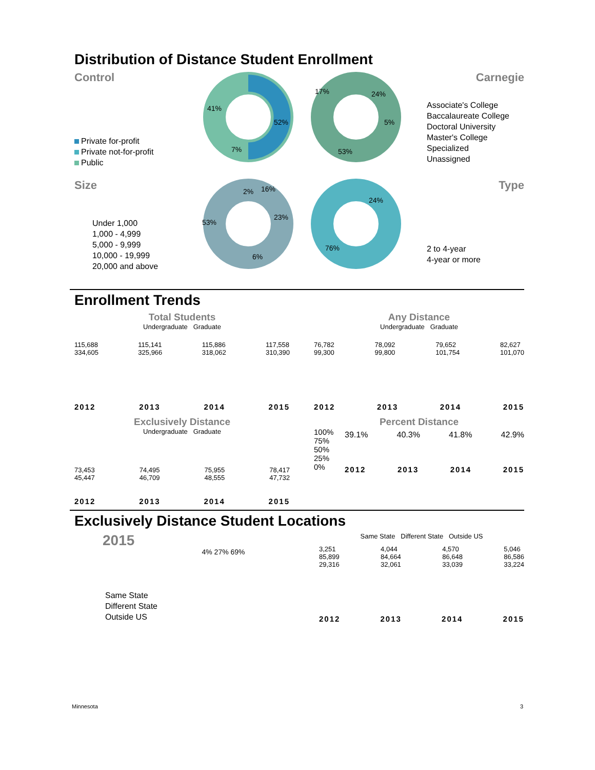Distribution of Distance Student Enrollment
Control
Private for-profit
Private not-for-profit
Public
41%
52%
7%
17%
24%
5%
53%
Carnegie
Associate's College
Baccalaureate College
Doctoral University
Master's College
Specialized
Unassigned
Size
Under 1,000
1,000 - 4,999
5,000 - 9,999
10,000 - 19,999
20,000 and above
53%
2%
16%
23%
6%
24%
76%
Type
2 to 4-year
4-year or more
Enrollment Trends
Total Students
Undergraduate Graduate
115,688
334,605
115,141
325,966
115,886
318,062
117,558
310,390
2012 2013 2014 2015
Any Distance
Undergraduate Graduate
76,782
99,300
78,092
99,800
79,652
101,754
82,627
101,070
2012 2013 2014 2015
Exclusively Distance
Undergraduate Graduate
73,453
45,447
74,495
46,709
75,955
48,555
78,417
47,732
2012 2013 2014 2015
Percent Distance
100%
75%
50%
25%
0%
39.1% 40.3% 41.8% 42.9%
2012 2013 2014 2015
Exclusively Distance Student Locations
2015
Same State
Different State
Outside US
4% 27% 69%
Same State Different State Outside US
3,251
85,899
29,316
4,044
84,664
32,061
4,570
86,648
33,039
5,046
86,586
33,224
2012 2013 2014 2015
Minnesota 3